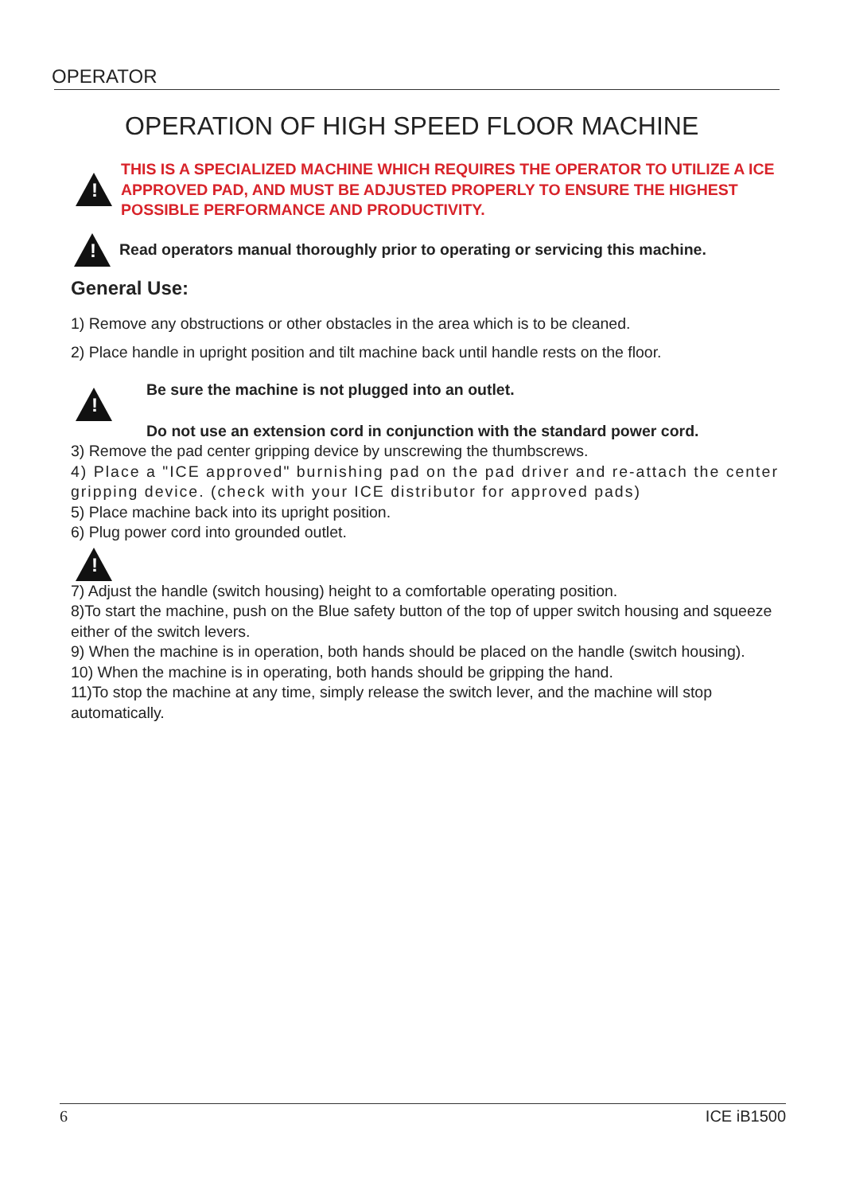OPERATOR
OPERATION OF HIGH SPEED FLOOR MACHINE
!
THIS IS A SPECIALIZED MACHINE WHICH REQUIRES THE OPERATOR TO UTILIZE A ICE APPROVED PAD, AND MUST BE ADJUSTED PROPERLY TO ENSURE THE HIGHEST POSSIBLE PERFORMANCE AND PRODUCTIVITY.
!
Read operators manual thoroughly prior to operating or servicing this machine.
General Use:
1) Remove any obstructions or other obstacles in the area which is to be cleaned.
2) Place handle in upright position and tilt machine back until handle rests on the floor.
!
Be sure the machine is not plugged into an outlet.
Do not use an extension cord in conjunction with the standard power cord.
3) Remove the pad center gripping device by unscrewing the thumbscrews.
4) Place a "ICE approved" burnishing pad on the pad driver and re-attach the center gripping device. (check with your ICE distributor for approved pads)
5) Place machine back into its upright position.
6) Plug power cord into grounded outlet.
!
7) Adjust the handle (switch housing) height to a comfortable operating position.
8)To start the machine, push on the Blue safety button of the top of upper switch housing and squeeze either of the switch levers.
9) When the machine is in operation, both hands should be placed on the handle (switch housing).
10) When the machine is in operating, both hands should be gripping the hand.
11)To stop the machine at any time, simply release the switch lever, and the machine will stop automatically.
6 ICE iB1500